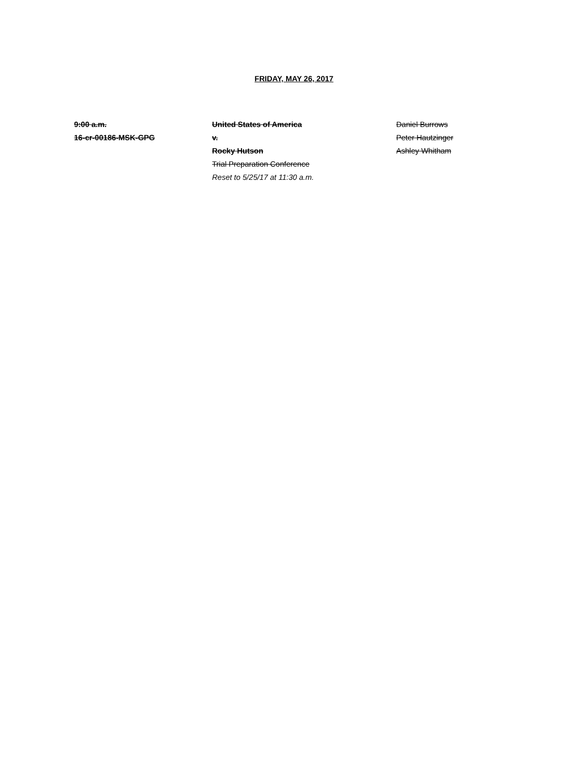FRIDAY, MAY 26, 2017
9:00 a.m.
16-cr-00186-MSK-GPG
United States of America
v.
Rocky Hutson
Trial Preparation Conference
Reset to 5/25/17 at 11:30 a.m.
Daniel Burrows
Peter Hautzinger
Ashley Whitham